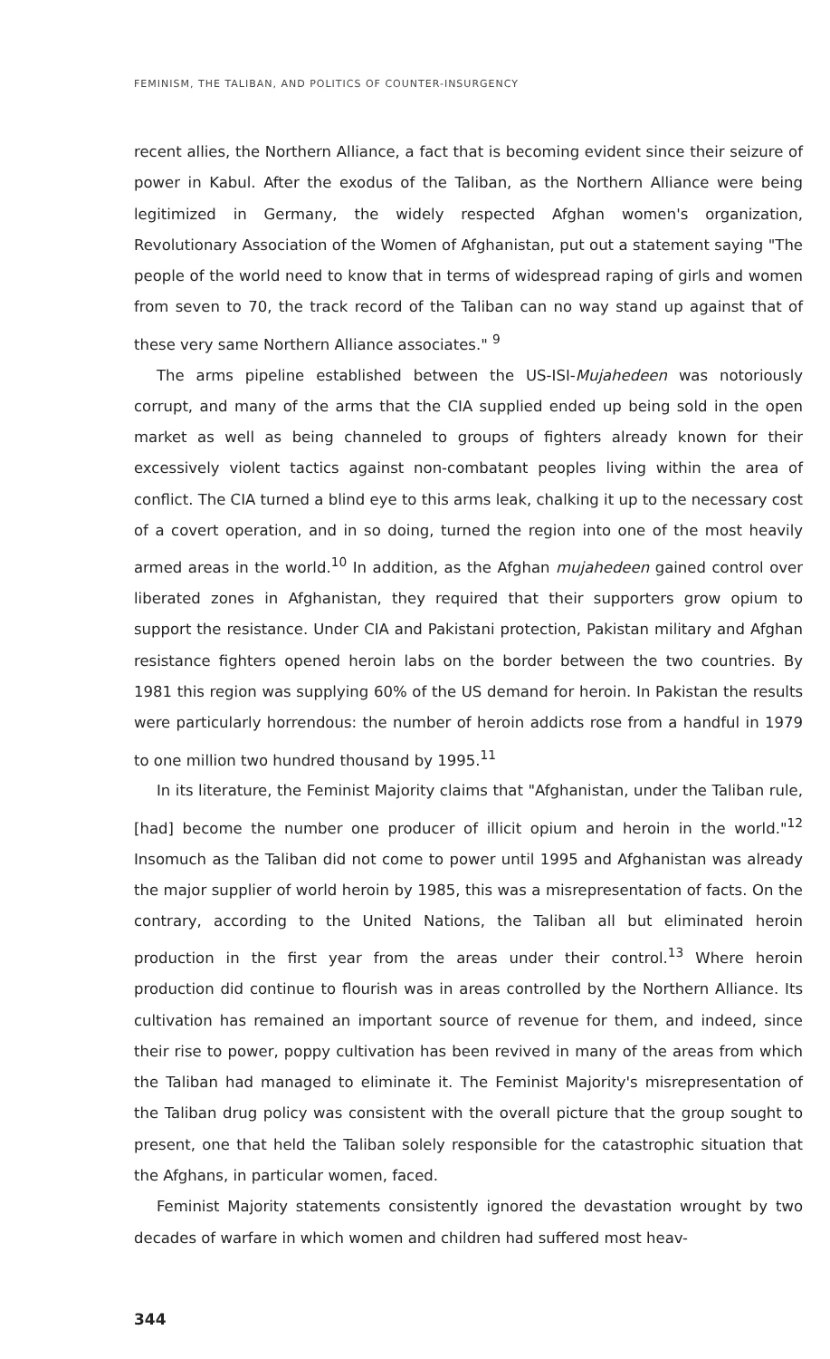FEMINISM, THE TALIBAN, AND POLITICS OF COUNTER-INSURGENCY
recent allies, the Northern Alliance, a fact that is becoming evident since their seizure of power in Kabul. After the exodus of the Taliban, as the Northern Alliance were being legitimized in Germany, the widely respected Afghan women's organization, Revolutionary Association of the Women of Afghanistan, put out a statement saying "The people of the world need to know that in terms of widespread raping of girls and women from seven to 70, the track record of the Taliban can no way stand up against that of these very same Northern Alliance associates." <sup>9</sup>
The arms pipeline established between the US-ISI-Mujahedeen was notoriously corrupt, and many of the arms that the CIA supplied ended up being sold in the open market as well as being channeled to groups of fighters already known for their excessively violent tactics against non-combatant peoples living within the area of conflict. The CIA turned a blind eye to this arms leak, chalking it up to the necessary cost of a covert operation, and in so doing, turned the region into one of the most heavily armed areas in the world.<sup>10</sup> In addition, as the Afghan mujahedeen gained control over liberated zones in Afghanistan, they required that their supporters grow opium to support the resistance. Under CIA and Pakistani protection, Pakistan military and Afghan resistance fighters opened heroin labs on the border between the two countries. By 1981 this region was supplying 60% of the US demand for heroin. In Pakistan the results were particularly horrendous: the number of heroin addicts rose from a handful in 1979 to one million two hundred thousand by 1995.<sup>11</sup>
In its literature, the Feminist Majority claims that "Afghanistan, under the Taliban rule, [had] become the number one producer of illicit opium and heroin in the world."<sup>12</sup> Insomuch as the Taliban did not come to power until 1995 and Afghanistan was already the major supplier of world heroin by 1985, this was a misrepresentation of facts. On the contrary, according to the United Nations, the Taliban all but eliminated heroin production in the first year from the areas under their control.<sup>13</sup> Where heroin production did continue to flourish was in areas controlled by the Northern Alliance. Its cultivation has remained an important source of revenue for them, and indeed, since their rise to power, poppy cultivation has been revived in many of the areas from which the Taliban had managed to eliminate it. The Feminist Majority's misrepresentation of the Taliban drug policy was consistent with the overall picture that the group sought to present, one that held the Taliban solely responsible for the catastrophic situation that the Afghans, in particular women, faced.
Feminist Majority statements consistently ignored the devastation wrought by two decades of warfare in which women and children had suffered most heav-
344